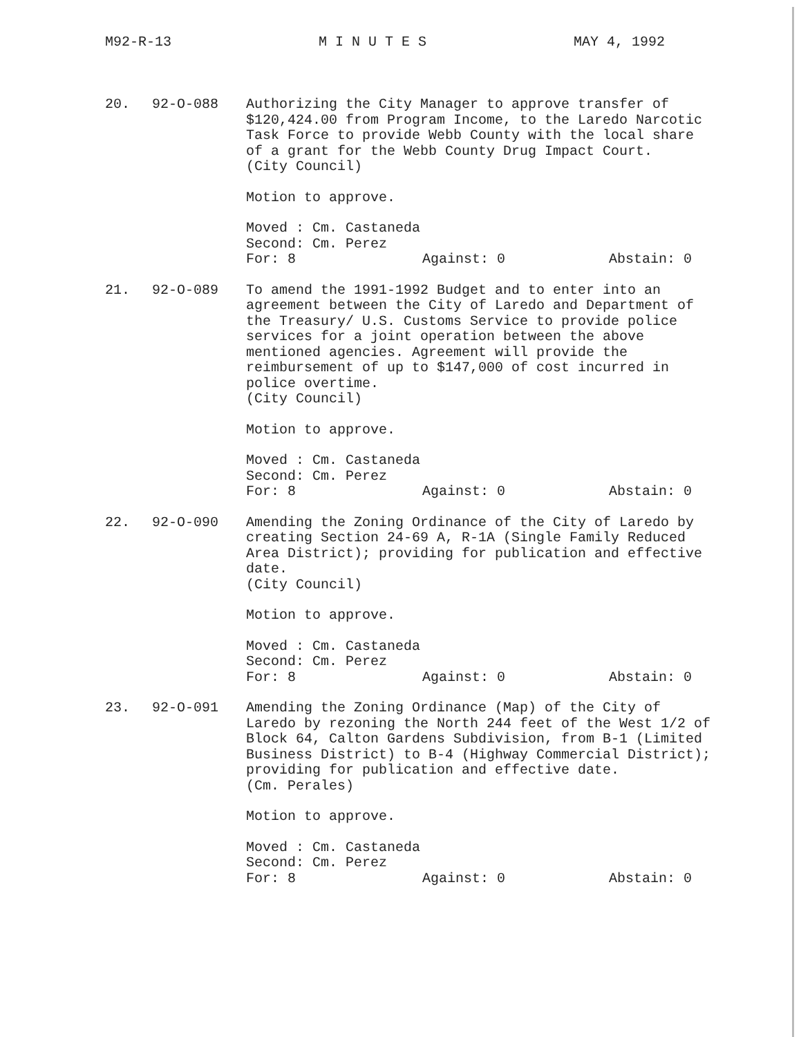M92-R-13 M I N U T E S MAY 4, 1992
20. 92-O-088 Authorizing the City Manager to approve transfer of $120,424.00 from Program Income, to the Laredo Narcotic Task Force to provide Webb County with the local share of a grant for the Webb County Drug Impact Court.
(City Council)
Motion to approve.
Moved : Cm. Castaneda
Second: Cm. Perez
For: 8 Against: 0 Abstain: 0
21. 92-O-089 To amend the 1991-1992 Budget and to enter into an agreement between the City of Laredo and Department of the Treasury/ U.S. Customs Service to provide police services for a joint operation between the above mentioned agencies. Agreement will provide the reimbursement of up to $147,000 of cost incurred in police overtime.
(City Council)
Motion to approve.
Moved : Cm. Castaneda
Second: Cm. Perez
For: 8 Against: 0 Abstain: 0
22. 92-O-090 Amending the Zoning Ordinance of the City of Laredo by creating Section 24-69 A, R-1A (Single Family Reduced Area District); providing for publication and effective date.
(City Council)
Motion to approve.
Moved : Cm. Castaneda
Second: Cm. Perez
For: 8 Against: 0 Abstain: 0
23. 92-O-091 Amending the Zoning Ordinance (Map) of the City of Laredo by rezoning the North 244 feet of the West 1/2 of Block 64, Calton Gardens Subdivision, from B-1 (Limited Business District) to B-4 (Highway Commercial District); providing for publication and effective date.
(Cm. Perales)
Motion to approve.
Moved : Cm. Castaneda
Second: Cm. Perez
For: 8 Against: 0 Abstain: 0